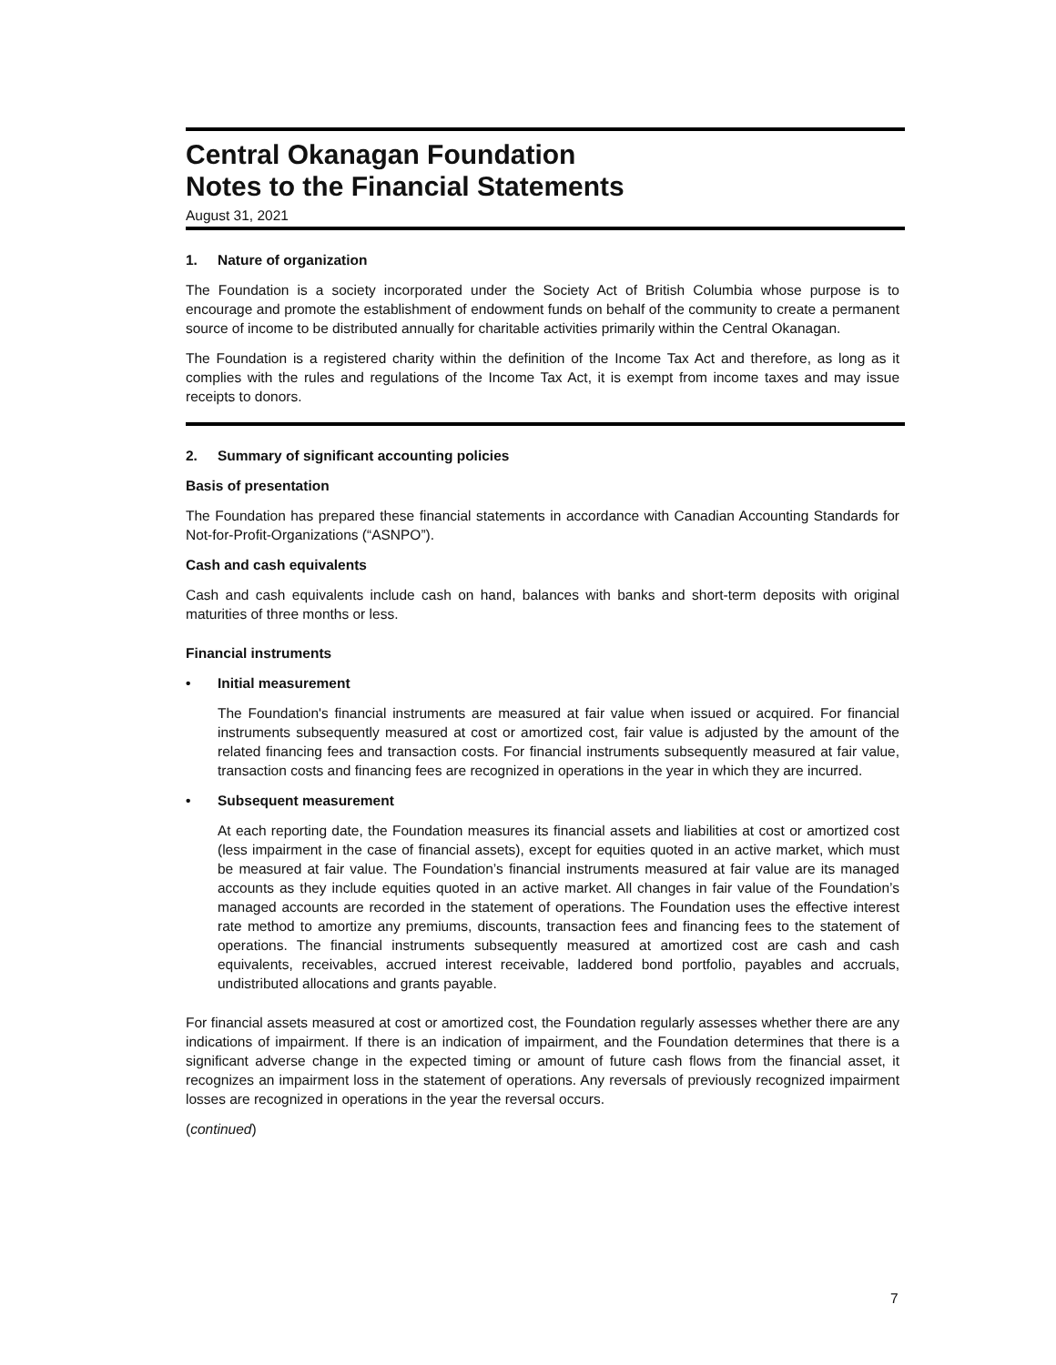Central Okanagan Foundation
Notes to the Financial Statements
August 31, 2021
1. Nature of organization
The Foundation is a society incorporated under the Society Act of British Columbia whose purpose is to encourage and promote the establishment of endowment funds on behalf of the community to create a permanent source of income to be distributed annually for charitable activities primarily within the Central Okanagan.
The Foundation is a registered charity within the definition of the Income Tax Act and therefore, as long as it complies with the rules and regulations of the Income Tax Act, it is exempt from income taxes and may issue receipts to donors.
2. Summary of significant accounting policies
Basis of presentation
The Foundation has prepared these financial statements in accordance with Canadian Accounting Standards for Not-for-Profit-Organizations (“ASNPO”).
Cash and cash equivalents
Cash and cash equivalents include cash on hand, balances with banks and short-term deposits with original maturities of three months or less.
Financial instruments
• Initial measurement
The Foundation's financial instruments are measured at fair value when issued or acquired. For financial instruments subsequently measured at cost or amortized cost, fair value is adjusted by the amount of the related financing fees and transaction costs. For financial instruments subsequently measured at fair value, transaction costs and financing fees are recognized in operations in the year in which they are incurred.
• Subsequent measurement
At each reporting date, the Foundation measures its financial assets and liabilities at cost or amortized cost (less impairment in the case of financial assets), except for equities quoted in an active market, which must be measured at fair value. The Foundation’s financial instruments measured at fair value are its managed accounts as they include equities quoted in an active market. All changes in fair value of the Foundation’s managed accounts are recorded in the statement of operations. The Foundation uses the effective interest rate method to amortize any premiums, discounts, transaction fees and financing fees to the statement of operations. The financial instruments subsequently measured at amortized cost are cash and cash equivalents, receivables, accrued interest receivable, laddered bond portfolio, payables and accruals, undistributed allocations and grants payable.
For financial assets measured at cost or amortized cost, the Foundation regularly assesses whether there are any indications of impairment. If there is an indication of impairment, and the Foundation determines that there is a significant adverse change in the expected timing or amount of future cash flows from the financial asset, it recognizes an impairment loss in the statement of operations. Any reversals of previously recognized impairment losses are recognized in operations in the year the reversal occurs.
(continued)
7